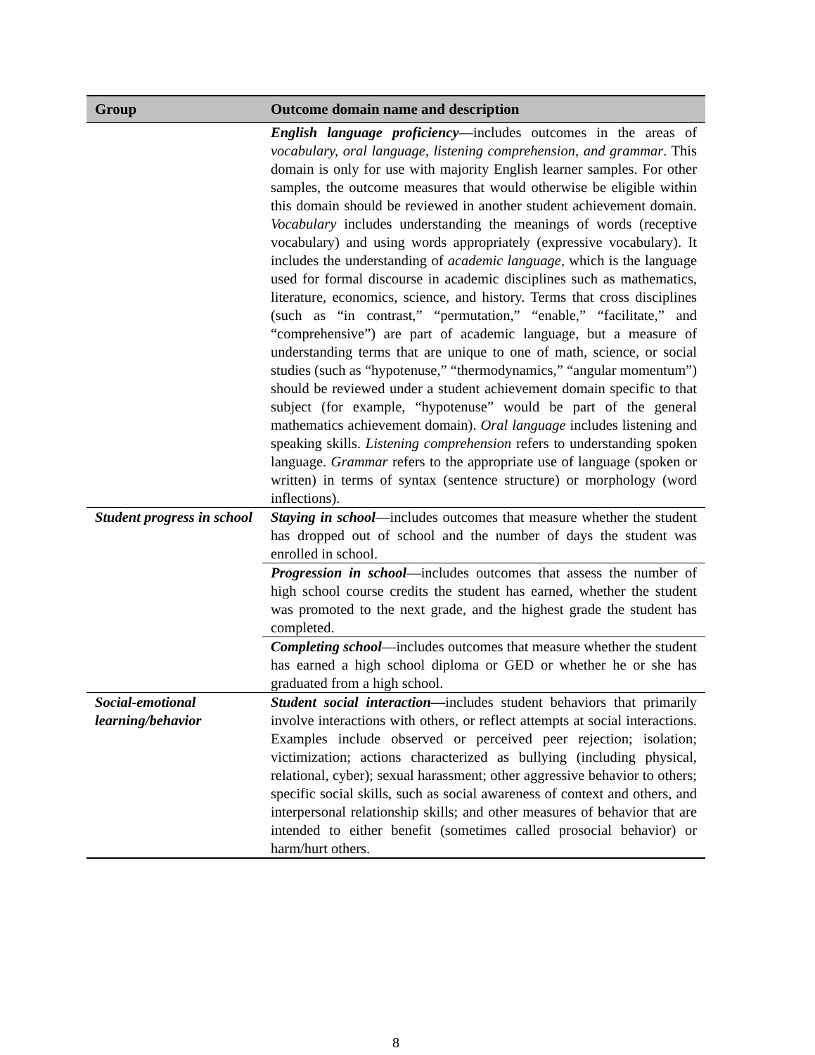| Group | Outcome domain name and description |
| --- | --- |
| | English language proficiency— includes outcomes in the areas of vocabulary, oral language, listening comprehension, and grammar . This domain is only for use with majority English learner samples. For other samples, the outcome measures that would otherwise be eligible within this domain should be reviewed in another student achievement domain. Vocabulary includes understanding the meanings of words (receptive vocabulary) and using words appropriately (expressive vocabulary). It includes the understanding of academic language, which is the language used for formal discourse in academic disciplines such as mathematics, literature, economics, science, and history. Terms that cross disciplines (such as “in contrast,” “permutation,” “enable,” “facilitate,” and “comprehensive”) are part of academic language, but a measure of understanding terms that are unique to one of math, science, or social studies (such as “hypotenuse,” “thermodynamics,” “angular momentum”) should be reviewed under a student achievement domain specific to that subject (for example, “hypotenuse” would be part of the general mathematics achievement domain). Oral language includes listening and speaking skills. Listening comprehension refers to understanding spoken language. Grammar refers to the appropriate use of language (spoken or written) in terms of syntax (sentence structure) or morphology (word inflections). |
| Student progress in school | Staying in school —includes outcomes that measure whether the student has dropped out of school and the number of days the student was enrolled in school. |
| | Progression in school —includes outcomes that assess the number of high school course credits the student has earned, whether the student was promoted to the next grade, and the highest grade the student has completed. |
| | Completing school —includes outcomes that measure whether the student has earned a high school diploma or GED or whether he or she has graduated from a high school. |
| Social-emotional learning/behavior | Student social interaction— includes student behaviors that primarily involve interactions with others, or reflect attempts at social interactions. Examples include observed or perceived peer rejection; isolation; victimization; actions characterized as bullying (including physical, relational, cyber); sexual harassment; other aggressive behavior to others; specific social skills, such as social awareness of context and others, and interpersonal relationship skills; and other measures of behavior that are intended to either benefit (sometimes called prosocial behavior) or harm/hurt others. |
8